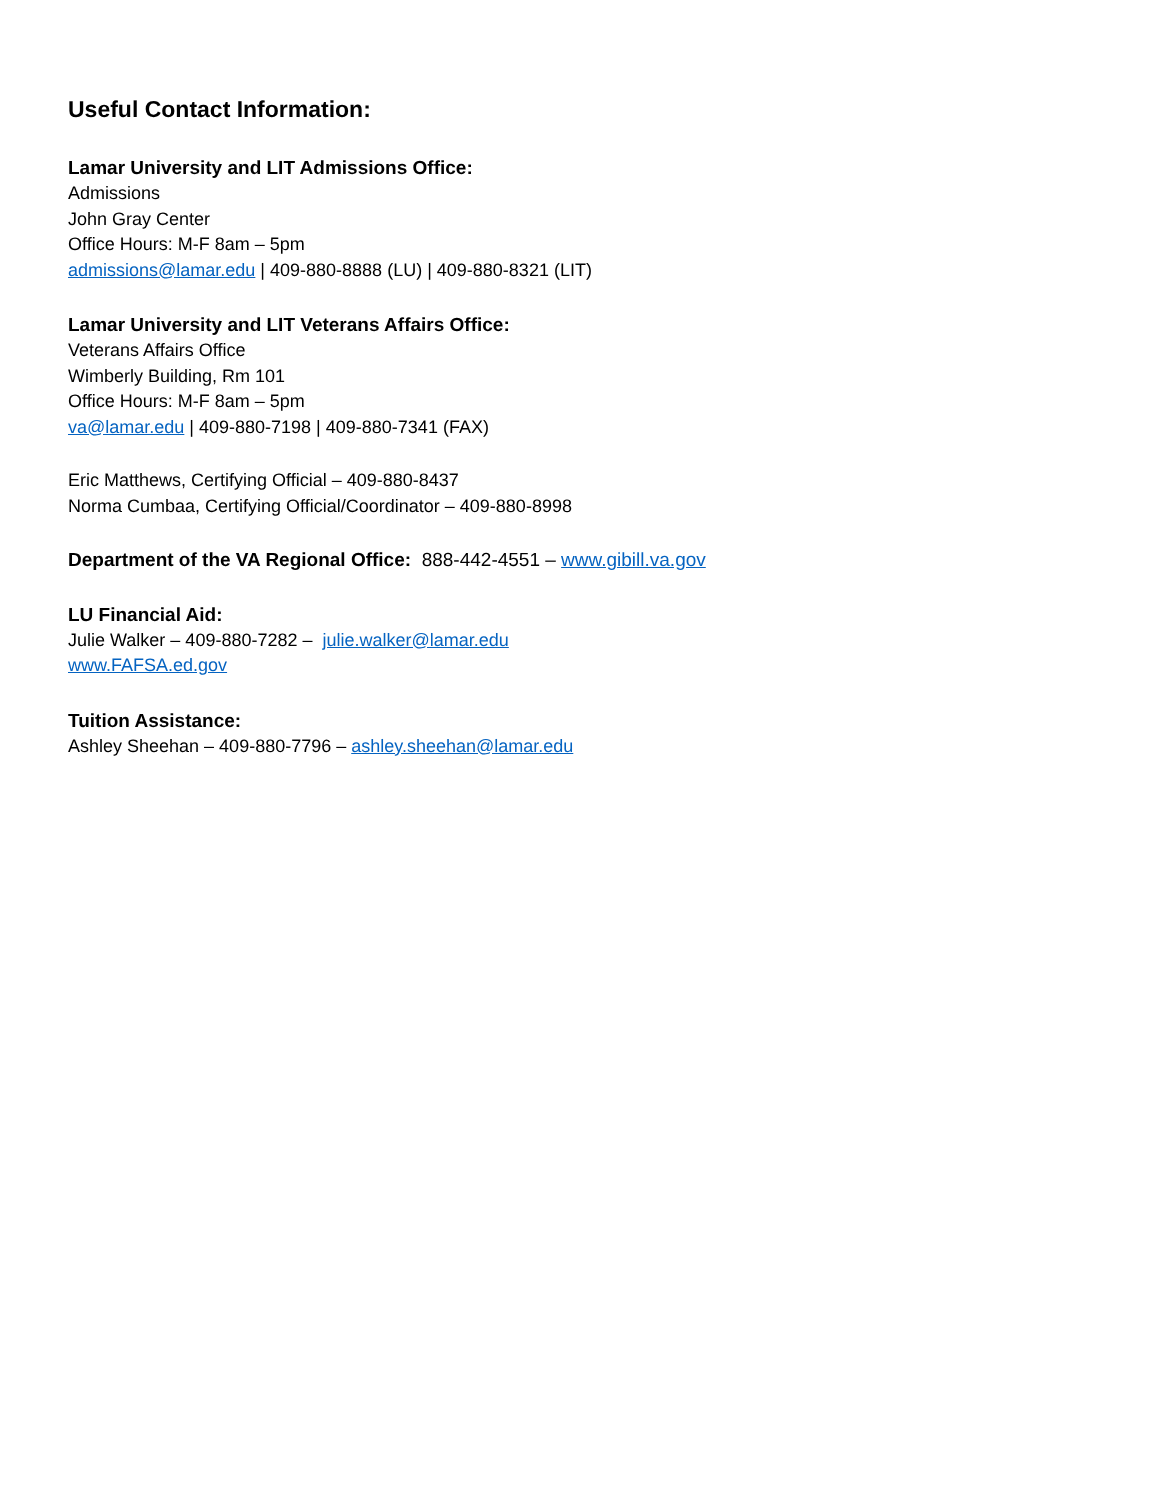Useful Contact Information:
Lamar University and LIT Admissions Office:
Admissions
John Gray Center
Office Hours: M-F 8am – 5pm
admissions@lamar.edu | 409-880-8888 (LU) | 409-880-8321 (LIT)
Lamar University and LIT Veterans Affairs Office:
Veterans Affairs Office
Wimberly Building, Rm 101
Office Hours: M-F 8am – 5pm
va@lamar.edu | 409-880-7198 | 409-880-7341 (FAX)
Eric Matthews, Certifying Official – 409-880-8437
Norma Cumbaa, Certifying Official/Coordinator – 409-880-8998
Department of the VA Regional Office: 888-442-4551 – www.gibill.va.gov
LU Financial Aid:
Julie Walker – 409-880-7282 – julie.walker@lamar.edu
www.FAFSA.ed.gov
Tuition Assistance:
Ashley Sheehan – 409-880-7796 – ashley.sheehan@lamar.edu